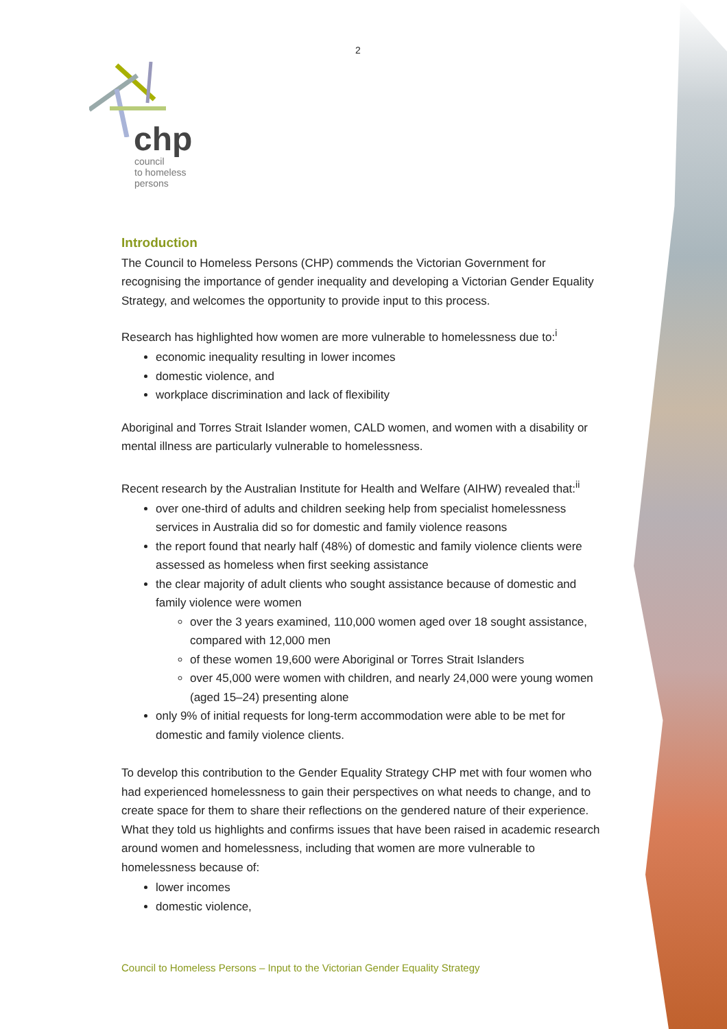2
chp
council
to homeless
persons
Introduction
The Council to Homeless Persons (CHP) commends the Victorian Government for recognising the importance of gender inequality and developing a Victorian Gender Equality Strategy, and welcomes the opportunity to provide input to this process.
Research has highlighted how women are more vulnerable to homelessness due to:<sup>i</sup>
economic inequality resulting in lower incomes
domestic violence, and
workplace discrimination and lack of flexibility
Aboriginal and Torres Strait Islander women, CALD women, and women with a disability or mental illness are particularly vulnerable to homelessness.
Recent research by the Australian Institute for Health and Welfare (AIHW) revealed that:<sup>ii</sup>
over one-third of adults and children seeking help from specialist homelessness services in Australia did so for domestic and family violence reasons
the report found that nearly half (48%) of domestic and family violence clients were assessed as homeless when first seeking assistance
the clear majority of adult clients who sought assistance because of domestic and family violence were women
over the 3 years examined, 110,000 women aged over 18 sought assistance, compared with 12,000 men
of these women 19,600 were Aboriginal or Torres Strait Islanders
over 45,000 were women with children, and nearly 24,000 were young women (aged 15–24) presenting alone
only 9% of initial requests for long-term accommodation were able to be met for domestic and family violence clients.
To develop this contribution to the Gender Equality Strategy CHP met with four women who had experienced homelessness to gain their perspectives on what needs to change, and to create space for them to share their reflections on the gendered nature of their experience. What they told us highlights and confirms issues that have been raised in academic research around women and homelessness, including that women are more vulnerable to homelessness because of:
lower incomes
domestic violence,
Council to Homeless Persons – Input to the Victorian Gender Equality Strategy